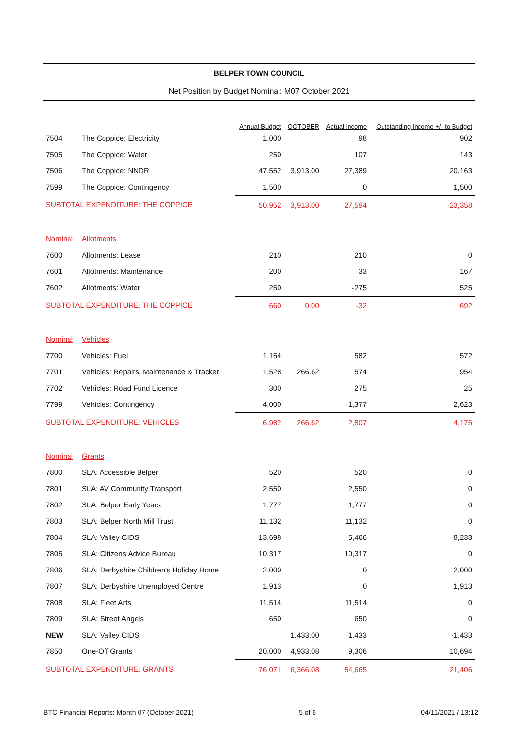BELPER TOWN COUNCIL
Net Position by Budget Nominal: M07 October 2021
| | | Annual Budget | OCTOBER | Actual Income | Outstanding Income +/- to Budget |
| --- | --- | --- | --- | --- | --- |
| 7504 | The Coppice: Electricity | 1,000 | | 98 | 902 |
| 7505 | The Coppice: Water | 250 | | 107 | 143 |
| 7506 | The Coppice: NNDR | 47,552 | 3,913.00 | 27,389 | 20,163 |
| 7599 | The Coppice: Contingency | 1,500 | | 0 | 1,500 |
| SUBTOTAL EXPENDITURE: THE COPPICE | | 50,952 | 3,913.00 | 27,594 | 23,358 |
| Nominal | Allotments | | | | |
| 7600 | Allotments: Lease | 210 | | 210 | 0 |
| 7601 | Allotments: Maintenance | 200 | | 33 | 167 |
| 7602 | Allotments: Water | 250 | | -275 | 525 |
| SUBTOTAL EXPENDITURE: THE COPPICE | | 660 | 0.00 | -32 | 692 |
| Nominal | Vehicles | | | | |
| 7700 | Vehicles: Fuel | 1,154 | | 582 | 572 |
| 7701 | Vehicles: Repairs, Maintenance & Tracker | 1,528 | 266.62 | 574 | 954 |
| 7702 | Vehicles: Road Fund Licence | 300 | | 275 | 25 |
| 7799 | Vehicles: Contingency | 4,000 | | 1,377 | 2,623 |
| SUBTOTAL EXPENDITURE: VEHICLES | | 6,982 | 266.62 | 2,807 | 4,175 |
| Nominal | Grants | | | | |
| 7800 | SLA: Accessible Belper | 520 | | 520 | 0 |
| 7801 | SLA: AV Community Transport | 2,550 | | 2,550 | 0 |
| 7802 | SLA: Belper Early Years | 1,777 | | 1,777 | 0 |
| 7803 | SLA: Belper North Mill Trust | 11,132 | | 11,132 | 0 |
| 7804 | SLA: Valley CIDS | 13,698 | | 5,466 | 8,233 |
| 7805 | SLA: Citizens Advice Bureau | 10,317 | | 10,317 | 0 |
| 7806 | SLA: Derbyshire Children's Holiday Home | 2,000 | | 0 | 2,000 |
| 7807 | SLA: Derbyshire Unemployed Centre | 1,913 | | 0 | 1,913 |
| 7808 | SLA: Fleet Arts | 11,514 | | 11,514 | 0 |
| 7809 | SLA: Street Angels | 650 | | 650 | 0 |
| NEW | SLA: Valley CIDS | | 1,433.00 | 1,433 | -1,433 |
| 7850 | One-Off Grants | 20,000 | 4,933.08 | 9,306 | 10,694 |
| SUBTOTAL EXPENDITURE: GRANTS | | 76,071 | 6,366.08 | 54,665 | 21,406 |
BTC Financial Reports: Month 07 (October 2021) 5 of 6 04/11/2021 / 13:12